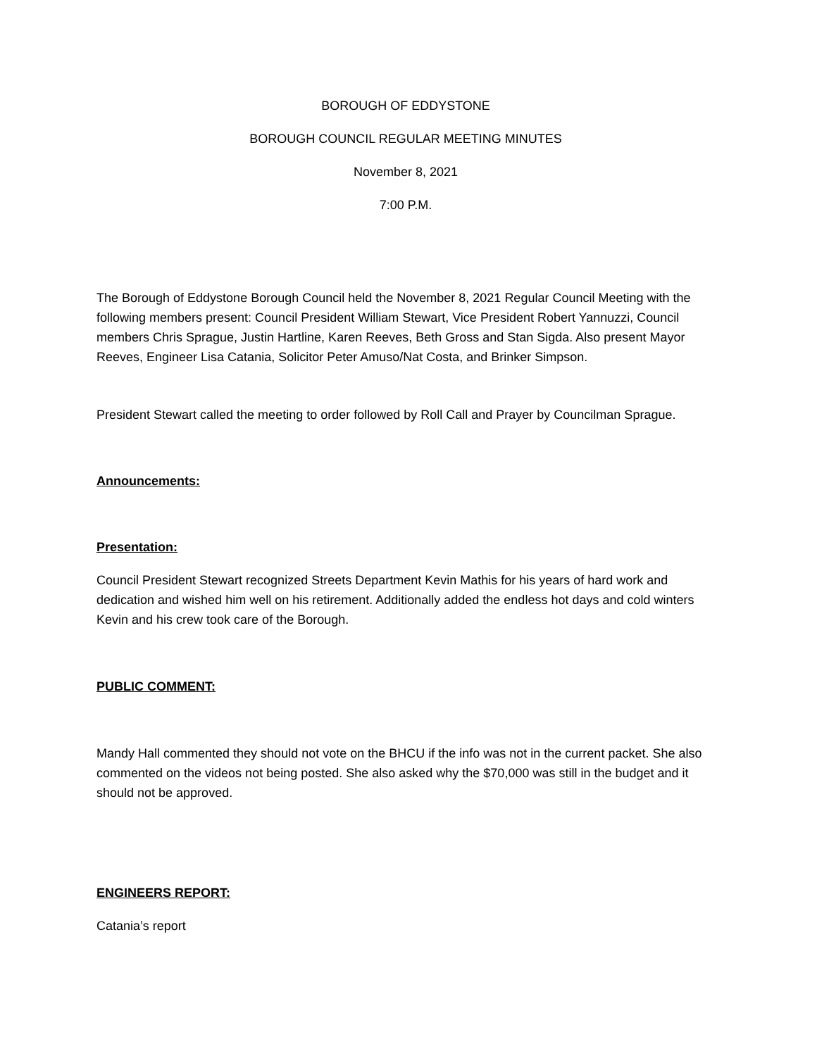BOROUGH OF EDDYSTONE
BOROUGH COUNCIL REGULAR MEETING MINUTES
November 8, 2021
7:00 P.M.
The Borough of Eddystone Borough Council held the November 8, 2021 Regular Council Meeting with the following members present: Council President William Stewart, Vice President Robert Yannuzzi, Council members Chris Sprague, Justin Hartline, Karen Reeves, Beth Gross and Stan Sigda. Also present Mayor Reeves, Engineer Lisa Catania, Solicitor Peter Amuso/Nat Costa, and Brinker Simpson.
President Stewart called the meeting to order followed by Roll Call and Prayer by Councilman Sprague.
Announcements:
Presentation:
Council President Stewart recognized Streets Department Kevin Mathis for his years of hard work and dedication and wished him well on his retirement. Additionally added the endless hot days and cold winters Kevin and his crew took care of the Borough.
PUBLIC COMMENT:
Mandy Hall commented they should not vote on the BHCU if the info was not in the current packet. She also commented on the videos not being posted. She also asked why the $70,000 was still in the budget and it should not be approved.
ENGINEERS REPORT:
Catania’s report